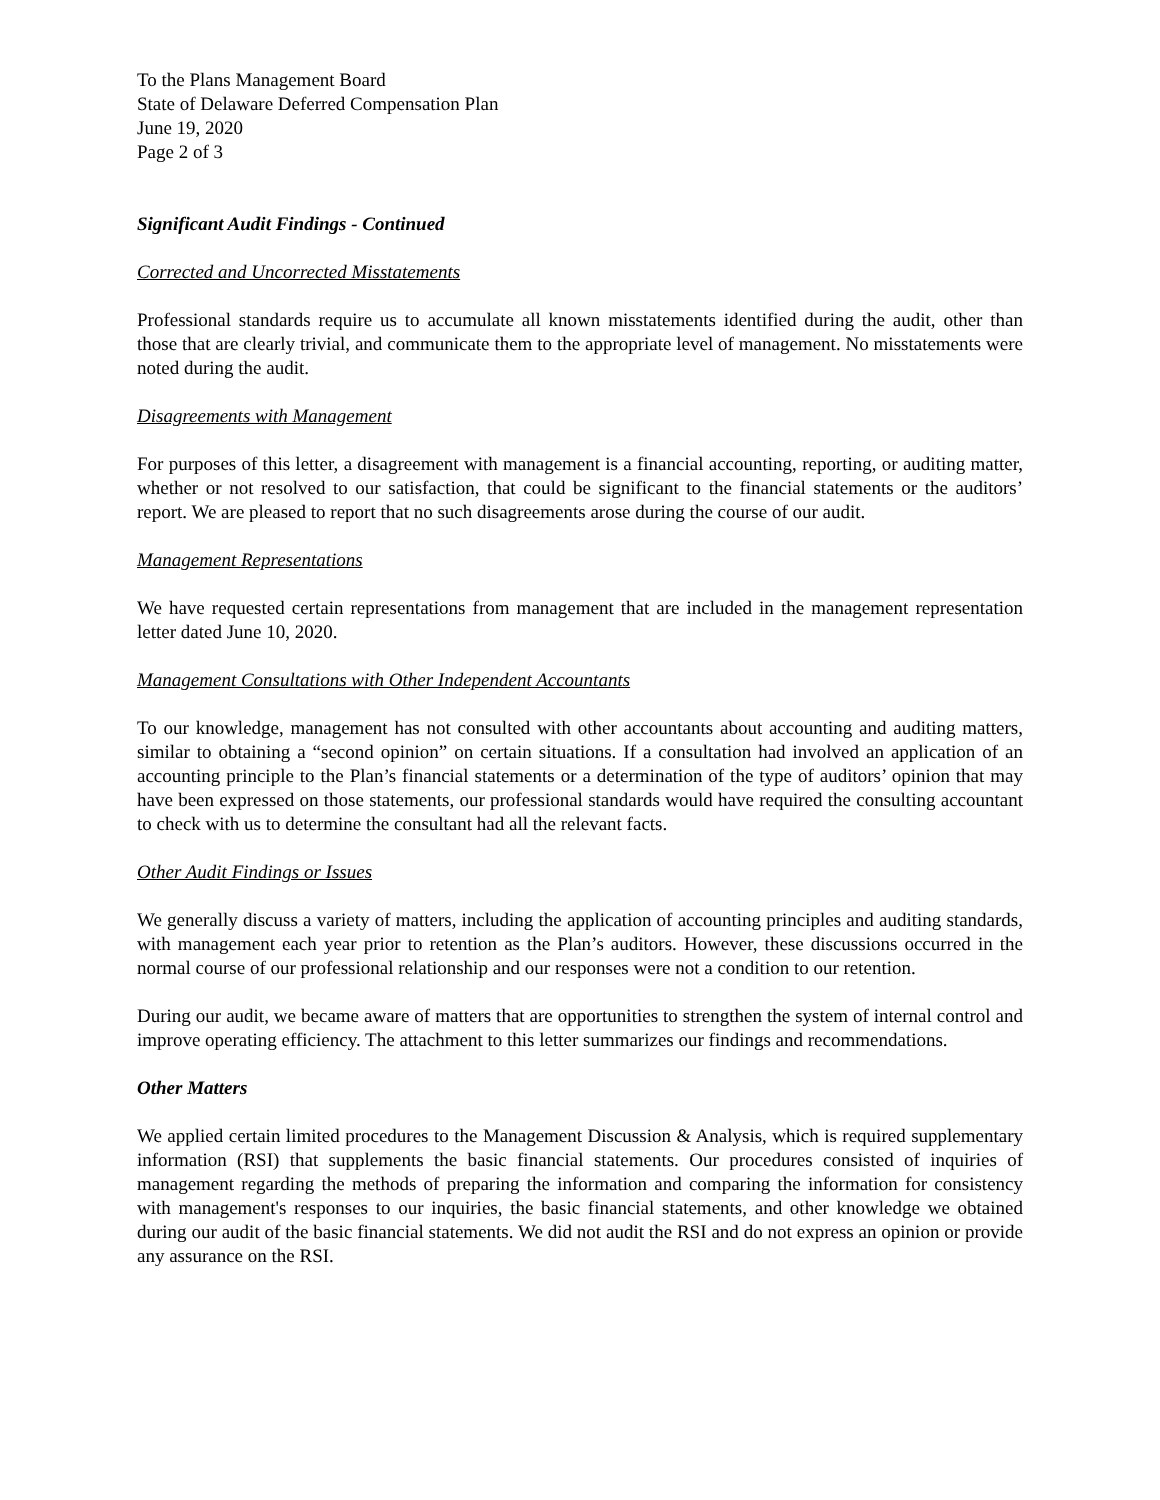To the Plans Management Board
State of Delaware Deferred Compensation Plan
June 19, 2020
Page 2 of 3
Significant Audit Findings - Continued
Corrected and Uncorrected Misstatements
Professional standards require us to accumulate all known misstatements identified during the audit, other than those that are clearly trivial, and communicate them to the appropriate level of management. No misstatements were noted during the audit.
Disagreements with Management
For purposes of this letter, a disagreement with management is a financial accounting, reporting, or auditing matter, whether or not resolved to our satisfaction, that could be significant to the financial statements or the auditors’ report. We are pleased to report that no such disagreements arose during the course of our audit.
Management Representations
We have requested certain representations from management that are included in the management representation letter dated June 10, 2020.
Management Consultations with Other Independent Accountants
To our knowledge, management has not consulted with other accountants about accounting and auditing matters, similar to obtaining a “second opinion” on certain situations. If a consultation had involved an application of an accounting principle to the Plan’s financial statements or a determination of the type of auditors’ opinion that may have been expressed on those statements, our professional standards would have required the consulting accountant to check with us to determine the consultant had all the relevant facts.
Other Audit Findings or Issues
We generally discuss a variety of matters, including the application of accounting principles and auditing standards, with management each year prior to retention as the Plan’s auditors. However, these discussions occurred in the normal course of our professional relationship and our responses were not a condition to our retention.
During our audit, we became aware of matters that are opportunities to strengthen the system of internal control and improve operating efficiency. The attachment to this letter summarizes our findings and recommendations.
Other Matters
We applied certain limited procedures to the Management Discussion & Analysis, which is required supplementary information (RSI) that supplements the basic financial statements. Our procedures consisted of inquiries of management regarding the methods of preparing the information and comparing the information for consistency with management's responses to our inquiries, the basic financial statements, and other knowledge we obtained during our audit of the basic financial statements. We did not audit the RSI and do not express an opinion or provide any assurance on the RSI.